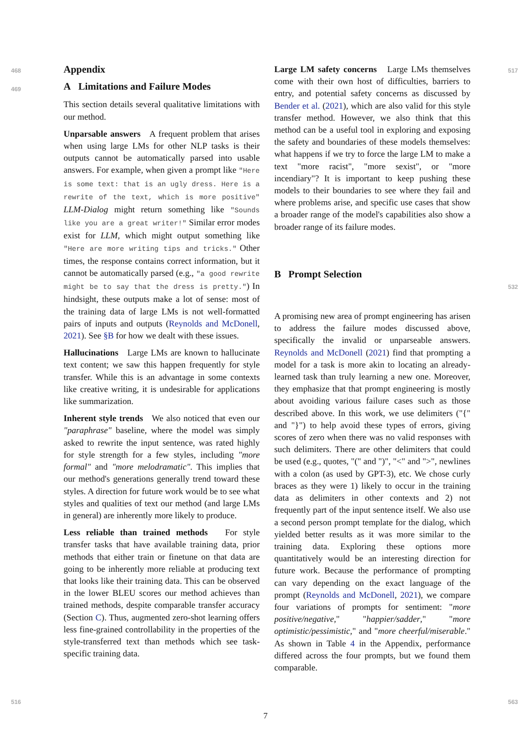Appendix
A Limitations and Failure Modes
This section details several qualitative limitations with our method.
Unparsable answers A frequent problem that arises when using large LMs for other NLP tasks is their outputs cannot be automatically parsed into usable answers. For example, when given a prompt like "Here is some text: that is an ugly dress. Here is a rewrite of the text, which is more positive" LLM-Dialog might return something like "Sounds like you are a great writer!" Similar error modes exist for LLM, which might output something like "Here are more writing tips and tricks." Other times, the response contains correct information, but it cannot be automatically parsed (e.g., "a good rewrite might be to say that the dress is pretty.") In hindsight, these outputs make a lot of sense: most of the training data of large LMs is not well-formatted pairs of inputs and outputs (Reynolds and McDonell, 2021). See §B for how we dealt with these issues.
Hallucinations Large LMs are known to hallucinate text content; we saw this happen frequently for style transfer. While this is an advantage in some contexts like creative writing, it is undesirable for applications like summarization.
Inherent style trends We also noticed that even our "paraphrase" baseline, where the model was simply asked to rewrite the input sentence, was rated highly for style strength for a few styles, including "more formal" and "more melodramatic". This implies that our method's generations generally trend toward these styles. A direction for future work would be to see what styles and qualities of text our method (and large LMs in general) are inherently more likely to produce.
Less reliable than trained methods For style transfer tasks that have available training data, prior methods that either train or finetune on that data are going to be inherently more reliable at producing text that looks like their training data. This can be observed in the lower BLEU scores our method achieves than trained methods, despite comparable transfer accuracy (Section C). Thus, augmented zero-shot learning offers less fine-grained controllability in the properties of the style-transferred text than methods which see task-specific training data.
Large LM safety concerns Large LMs themselves come with their own host of difficulties, barriers to entry, and potential safety concerns as discussed by Bender et al. (2021), which are also valid for this style transfer method. However, we also think that this method can be a useful tool in exploring and exposing the safety and boundaries of these models themselves: what happens if we try to force the large LM to make a text "more racist", "more sexist", or "more incendiary"? It is important to keep pushing these models to their boundaries to see where they fail and where problems arise, and specific use cases that show a broader range of the model's capabilities also show a broader range of its failure modes.
B Prompt Selection
A promising new area of prompt engineering has arisen to address the failure modes discussed above, specifically the invalid or unparseable answers. Reynolds and McDonell (2021) find that prompting a model for a task is more akin to locating an already-learned task than truly learning a new one. Moreover, they emphasize that that prompt engineering is mostly about avoiding various failure cases such as those described above. In this work, we use delimiters ("{" and "}") to help avoid these types of errors, giving scores of zero when there was no valid responses with such delimiters. There are other delimiters that could be used (e.g., quotes, "(" and ")", "<" and ">", newlines with a colon (as used by GPT-3), etc. We chose curly braces as they were 1) likely to occur in the training data as delimiters in other contexts and 2) not frequently part of the input sentence itself. We also use a second person prompt template for the dialog, which yielded better results as it was more similar to the training data. Exploring these options more quantitatively would be an interesting direction for future work. Because the performance of prompting can vary depending on the exact language of the prompt (Reynolds and McDonell, 2021), we compare four variations of prompts for sentiment: "more positive/negative," "happier/sadder," "more optimistic/pessimistic," and "more cheerful/miserable." As shown in Table 4 in the Appendix, performance differed across the four prompts, but we found them comparable.
468
469
516
517
532
563
7